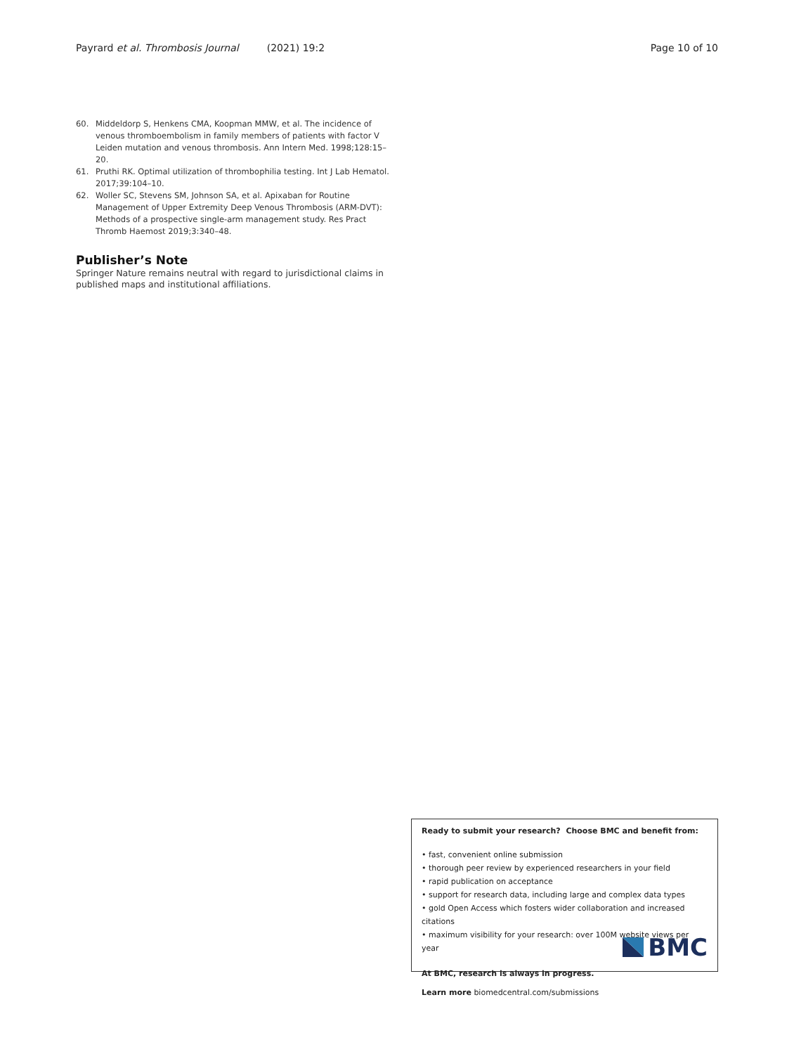Payrard et al. Thrombosis Journal (2021) 19:2
Page 10 of 10
60. Middeldorp S, Henkens CMA, Koopman MMW, et al. The incidence of venous thromboembolism in family members of patients with factor V Leiden mutation and venous thrombosis. Ann Intern Med. 1998;128:15–20.
61. Pruthi RK. Optimal utilization of thrombophilia testing. Int J Lab Hematol. 2017;39:104–10.
62. Woller SC, Stevens SM, Johnson SA, et al. Apixaban for Routine Management of Upper Extremity Deep Venous Thrombosis (ARM-DVT): Methods of a prospective single-arm management study. Res Pract Thromb Haemost 2019;3:340–48.
Publisher’s Note
Springer Nature remains neutral with regard to jurisdictional claims in published maps and institutional affiliations.
Ready to submit your research? Choose BMC and benefit from:
• fast, convenient online submission
• thorough peer review by experienced researchers in your field
• rapid publication on acceptance
• support for research data, including large and complex data types
• gold Open Access which fosters wider collaboration and increased citations
• maximum visibility for your research: over 100M website views per year
At BMC, research is always in progress.
Learn more biomedcentral.com/submissions
BMC